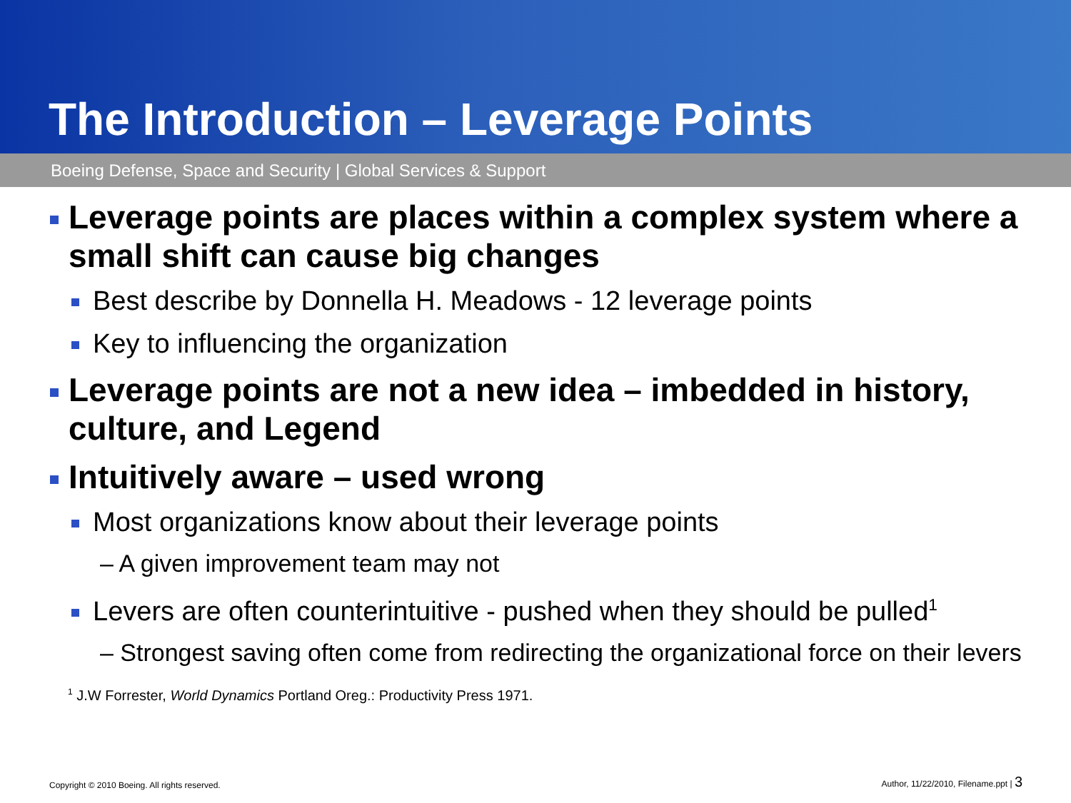The Introduction – Leverage Points
Boeing Defense, Space and Security | Global Services & Support
Leverage points are places within a complex system where a small shift can cause big changes
Best describe by Donnella H. Meadows - 12 leverage points
Key to influencing the organization
Leverage points are not a new idea – imbedded in history, culture, and Legend
Intuitively aware – used wrong
Most organizations know about their leverage points
– A given improvement team may not
Levers are often counterintuitive - pushed when they should be pulled<sup>1</sup>
– Strongest saving often come from redirecting the organizational force on their levers
<sup>1</sup> J.W Forrester, World Dynamics Portland Oreg.: Productivity Press 1971.
Copyright © 2010 Boeing. All rights reserved. Author, 11/22/2010, Filename.ppt | 3